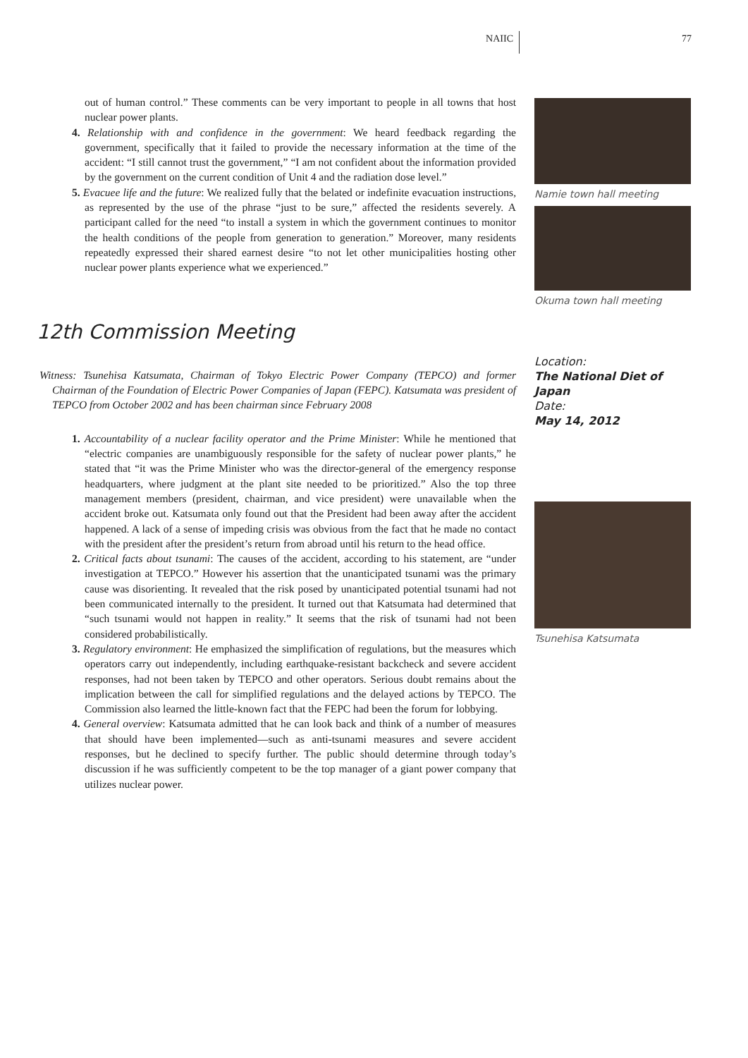NAIIC 77
out of human control.” These comments can be very important to people in all towns that host nuclear power plants.
4. Relationship with and confidence in the government: We heard feedback regarding the government, specifically that it failed to provide the necessary information at the time of the accident: “I still cannot trust the government,” “I am not confident about the information provided by the government on the current condition of Unit 4 and the radiation dose level.”
5. Evacuee life and the future: We realized fully that the belated or indefinite evacuation instructions, as represented by the use of the phrase “just to be sure,” affected the residents severely. A participant called for the need “to install a system in which the government continues to monitor the health conditions of the people from generation to generation.” Moreover, many residents repeatedly expressed their shared earnest desire “to not let other municipalities hosting other nuclear power plants experience what we experienced.”
12th Commission Meeting
Witness: Tsunehisa Katsumata, Chairman of Tokyo Electric Power Company (TEPCO) and former Chairman of the Foundation of Electric Power Companies of Japan (FEPC). Katsumata was president of TEPCO from October 2002 and has been chairman since February 2008
1. Accountability of a nuclear facility operator and the Prime Minister: While he mentioned that “electric companies are unambiguously responsible for the safety of nuclear power plants,” he stated that “it was the Prime Minister who was the director-general of the emergency response headquarters, where judgment at the plant site needed to be prioritized.” Also the top three management members (president, chairman, and vice president) were unavailable when the accident broke out. Katsumata only found out that the President had been away after the accident happened. A lack of a sense of impeding crisis was obvious from the fact that he made no contact with the president after the president’s return from abroad until his return to the head office.
2. Critical facts about tsunami: The causes of the accident, according to his statement, are “under investigation at TEPCO.” However his assertion that the unanticipated tsunami was the primary cause was disorienting. It revealed that the risk posed by unanticipated potential tsunami had not been communicated internally to the president. It turned out that Katsumata had determined that “such tsunami would not happen in reality.” It seems that the risk of tsunami had not been considered probabilistically.
3. Regulatory environment: He emphasized the simplification of regulations, but the measures which operators carry out independently, including earthquake-resistant backcheck and severe accident responses, had not been taken by TEPCO and other operators. Serious doubt remains about the implication between the call for simplified regulations and the delayed actions by TEPCO. The Commission also learned the little-known fact that the FEPC had been the forum for lobbying.
4. General overview: Katsumata admitted that he can look back and think of a number of measures that should have been implemented—such as anti-tsunami measures and severe accident responses, but he declined to specify further. The public should determine through today’s discussion if he was sufficiently competent to be the top manager of a giant power company that utilizes nuclear power.
Namie town hall meeting
Okuma town hall meeting
Location:
The National Diet of Japan
Date:
May 14, 2012
Tsunehisa Katsumata